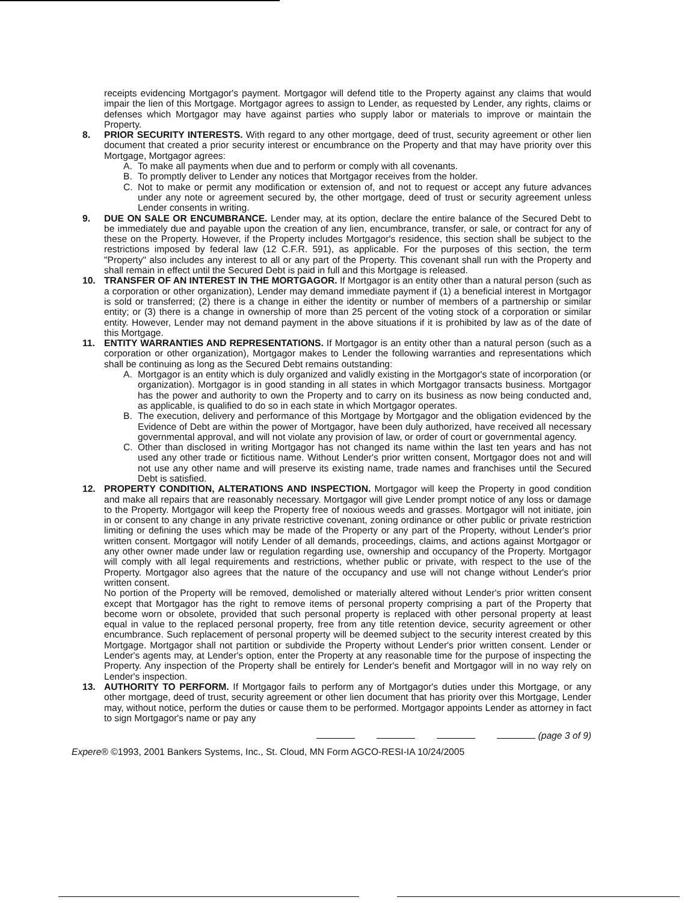receipts evidencing Mortgagor's payment. Mortgagor will defend title to the Property against any claims that would impair the lien of this Mortgage. Mortgagor agrees to assign to Lender, as requested by Lender, any rights, claims or defenses which Mortgagor may have against parties who supply labor or materials to improve or maintain the Property.
8. PRIOR SECURITY INTERESTS. With regard to any other mortgage, deed of trust, security agreement or other lien document that created a prior security interest or encumbrance on the Property and that may have priority over this Mortgage, Mortgagor agrees:
A. To make all payments when due and to perform or comply with all covenants.
B. To promptly deliver to Lender any notices that Mortgagor receives from the holder.
C. Not to make or permit any modification or extension of, and not to request or accept any future advances under any note or agreement secured by, the other mortgage, deed of trust or security agreement unless Lender consents in writing.
9. DUE ON SALE OR ENCUMBRANCE. Lender may, at its option, declare the entire balance of the Secured Debt to be immediately due and payable upon the creation of any lien, encumbrance, transfer, or sale, or contract for any of these on the Property. However, if the Property includes Mortgagor's residence, this section shall be subject to the restrictions imposed by federal law (12 C.F.R. 591), as applicable. For the purposes of this section, the term "Property" also includes any interest to all or any part of the Property. This covenant shall run with the Property and shall remain in effect until the Secured Debt is paid in full and this Mortgage is released.
10. TRANSFER OF AN INTEREST IN THE MORTGAGOR. If Mortgagor is an entity other than a natural person (such as a corporation or other organization), Lender may demand immediate payment if (1) a beneficial interest in Mortgagor is sold or transferred; (2) there is a change in either the identity or number of members of a partnership or similar entity; or (3) there is a change in ownership of more than 25 percent of the voting stock of a corporation or similar entity. However, Lender may not demand payment in the above situations if it is prohibited by law as of the date of this Mortgage.
11. ENTITY WARRANTIES AND REPRESENTATIONS. If Mortgagor is an entity other than a natural person (such as a corporation or other organization), Mortgagor makes to Lender the following warranties and representations which shall be continuing as long as the Secured Debt remains outstanding:
A. Mortgagor is an entity which is duly organized and validly existing in the Mortgagor's state of incorporation (or organization). Mortgagor is in good standing in all states in which Mortgagor transacts business. Mortgagor has the power and authority to own the Property and to carry on its business as now being conducted and, as applicable, is qualified to do so in each state in which Mortgagor operates.
B. The execution, delivery and performance of this Mortgage by Mortgagor and the obligation evidenced by the Evidence of Debt are within the power of Mortgagor, have been duly authorized, have received all necessary governmental approval, and will not violate any provision of law, or order of court or governmental agency.
C. Other than disclosed in writing Mortgagor has not changed its name within the last ten years and has not used any other trade or fictitious name. Without Lender's prior written consent, Mortgagor does not and will not use any other name and will preserve its existing name, trade names and franchises until the Secured Debt is satisfied.
12. PROPERTY CONDITION, ALTERATIONS AND INSPECTION. Mortgagor will keep the Property in good condition and make all repairs that are reasonably necessary. Mortgagor will give Lender prompt notice of any loss or damage to the Property. Mortgagor will keep the Property free of noxious weeds and grasses. Mortgagor will not initiate, join in or consent to any change in any private restrictive covenant, zoning ordinance or other public or private restriction limiting or defining the uses which may be made of the Property or any part of the Property, without Lender's prior written consent. Mortgagor will notify Lender of all demands, proceedings, claims, and actions against Mortgagor or any other owner made under law or regulation regarding use, ownership and occupancy of the Property. Mortgagor will comply with all legal requirements and restrictions, whether public or private, with respect to the use of the Property. Mortgagor also agrees that the nature of the occupancy and use will not change without Lender's prior written consent.
No portion of the Property will be removed, demolished or materially altered without Lender's prior written consent except that Mortgagor has the right to remove items of personal property comprising a part of the Property that become worn or obsolete, provided that such personal property is replaced with other personal property at least equal in value to the replaced personal property, free from any title retention device, security agreement or other encumbrance. Such replacement of personal property will be deemed subject to the security interest created by this Mortgage. Mortgagor shall not partition or subdivide the Property without Lender's prior written consent. Lender or Lender's agents may, at Lender's option, enter the Property at any reasonable time for the purpose of inspecting the Property. Any inspection of the Property shall be entirely for Lender's benefit and Mortgagor will in no way rely on Lender's inspection.
13. AUTHORITY TO PERFORM. If Mortgagor fails to perform any of Mortgagor's duties under this Mortgage, or any other mortgage, deed of trust, security agreement or other lien document that has priority over this Mortgage, Lender may, without notice, perform the duties or cause them to be performed. Mortgagor appoints Lender as attorney in fact to sign Mortgagor's name or pay any
(page 3 of 9)
Experе® ©1993, 2001 Bankers Systems, Inc., St. Cloud, MN Form AGCO-RESI-IA 10/24/2005